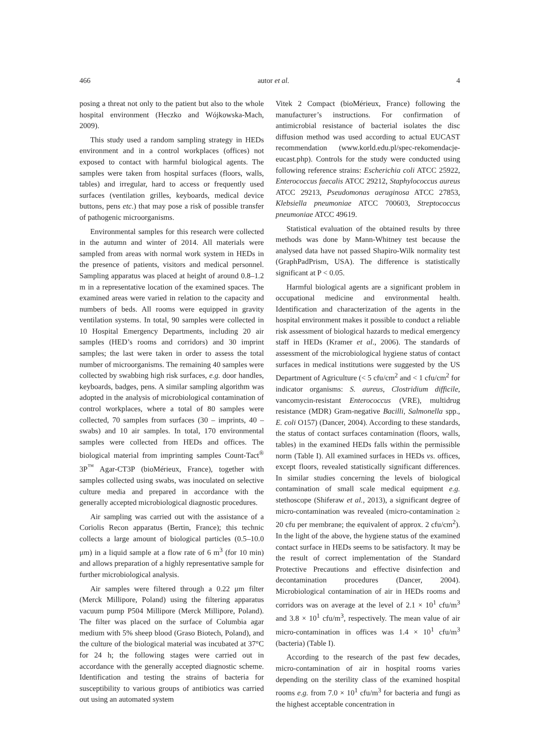466 autor et al. 4
posing a threat not only to the patient but also to the whole hospital environment (Heczko and Wójkowska-Mach, 2009).
This study used a random sampling strategy in HEDs environment and in a control workplaces (offices) not exposed to contact with harmful biological agents. The samples were taken from hospital surfaces (floors, walls, tables) and irregular, hard to access or frequently used surfaces (ventilation grilles, keyboards, medical device buttons, pens etc.) that may pose a risk of possible transfer of pathogenic microorganisms.
Environmental samples for this research were collected in the autumn and winter of 2014. All materials were sampled from areas with normal work system in HEDs in the presence of patients, visitors and medical personnel. Sampling apparatus was placed at height of around 0.8–1.2 m in a representative location of the examined spaces. The examined areas were varied in relation to the capacity and numbers of beds. All rooms were equipped in gravity ventilation systems. In total, 90 samples were collected in 10 Hospital Emergency Departments, including 20 air samples (HED’s rooms and corridors) and 30 imprint samples; the last were taken in order to assess the total number of microorganisms. The remaining 40 samples were collected by swabbing high risk surfaces, e.g. door handles, keyboards, badges, pens. A similar sampling algorithm was adopted in the analysis of microbiological contamination of control workplaces, where a total of 80 samples were collected, 70 samples from surfaces (30 – imprints, 40 – swabs) and 10 air samples. In total, 170 environmental samples were collected from HEDs and offices. The biological material from imprinting samples Count-Tact<sup>®</sup> 3P<sup>™</sup> Agar-CT3P (bioMérieux, France), together with samples collected using swabs, was inoculated on selective culture media and prepared in accordance with the generally accepted microbiological diagnostic procedures.
Air sampling was carried out with the assistance of a Coriolis Recon apparatus (Bertin, France); this technic collects a large amount of biological particles (0.5–10.0 μm) in a liquid sample at a flow rate of 6 m<sup>3</sup> (for 10 min) and allows preparation of a highly representative sample for further microbiological analysis.
Air samples were filtered through a 0.22 μm filter (Merck Millipore, Poland) using the filtering apparatus vacuum pump P504 Millipore (Merck Millipore, Poland). The filter was placed on the surface of Columbia agar medium with 5% sheep blood (Graso Biotech, Poland), and the culture of the biological material was incubated at 37°C for 24 h; the following stages were carried out in accordance with the generally accepted diagnostic scheme. Identification and testing the strains of bacteria for susceptibility to various groups of antibiotics was carried out using an automated system
Vitek 2 Compact (bioMérieux, France) following the manufacturer’s instructions. For confirmation of antimicrobial resistance of bacterial isolates the disc diffusion method was used according to actual EUCAST recommendation (www.korld.edu.pl/spec-rekomendacje-eucast.php). Controls for the study were conducted using following reference strains: Escherichia coli ATCC 25922, Enterococcus faecalis ATCC 29212, Staphylococcus aureus ATCC 29213, Pseudomonas aeruginosa ATCC 27853, Klebsiella pneumoniae ATCC 700603, Streptococcus pneumoniae ATCC 49619.
Statistical evaluation of the obtained results by three methods was done by Mann-Whitney test because the analysed data have not passed Shapiro-Wilk normality test (GraphPadPrism, USA). The difference is statistically significant at P < 0.05.
Harmful biological agents are a significant problem in occupational medicine and environmental health. Identification and characterization of the agents in the hospital environment makes it possible to conduct a reliable risk assessment of biological hazards to medical emergency staff in HEDs (Kramer et al., 2006). The standards of assessment of the microbiological hygiene status of contact surfaces in medical institutions were suggested by the US Department of Agriculture (< 5 cfu/cm<sup>2</sup> and < 1 cfu/cm<sup>2</sup> for indicator organisms: S. aureus, Clostridium difficile, vancomycin-resistant Enterococcus (VRE), multidrug resistance (MDR) Gram-negative Bacilli, Salmonella spp., E. coli O157) (Dancer, 2004). According to these standards, the status of contact surfaces contamination (floors, walls, tables) in the examined HEDs falls within the permissible norm (Table I). All examined surfaces in HEDs vs. offices, except floors, revealed statistically significant differences. In similar studies concerning the levels of biological contamination of small scale medical equipment e.g. stethoscope (Shiferaw et al., 2013), a significant degree of micro-contamination was revealed (micro-contamination ≥ 20 cfu per membrane; the equivalent of approx. 2 cfu/cm<sup>2</sup>). In the light of the above, the hygiene status of the examined contact surface in HEDs seems to be satisfactory. It may be the result of correct implementation of the Standard Protective Precautions and effective disinfection and decontamination procedures (Dancer, 2004). Microbiological contamination of air in HEDs rooms and corridors was on average at the level of 2.1 × 10<sup>1</sup> cfu/m<sup>3</sup> and 3.8 × 10<sup>1</sup> cfu/m<sup>3</sup>, respectively. The mean value of air micro-contamination in offices was 1.4 × 10<sup>1</sup> cfu/m<sup>3</sup> (bacteria) (Table I).
According to the research of the past few decades, micro-contamination of air in hospital rooms varies depending on the sterility class of the examined hospital rooms e.g. from 7.0 × 10<sup>1</sup> cfu/m<sup>3</sup> for bacteria and fungi as the highest acceptable concentration in